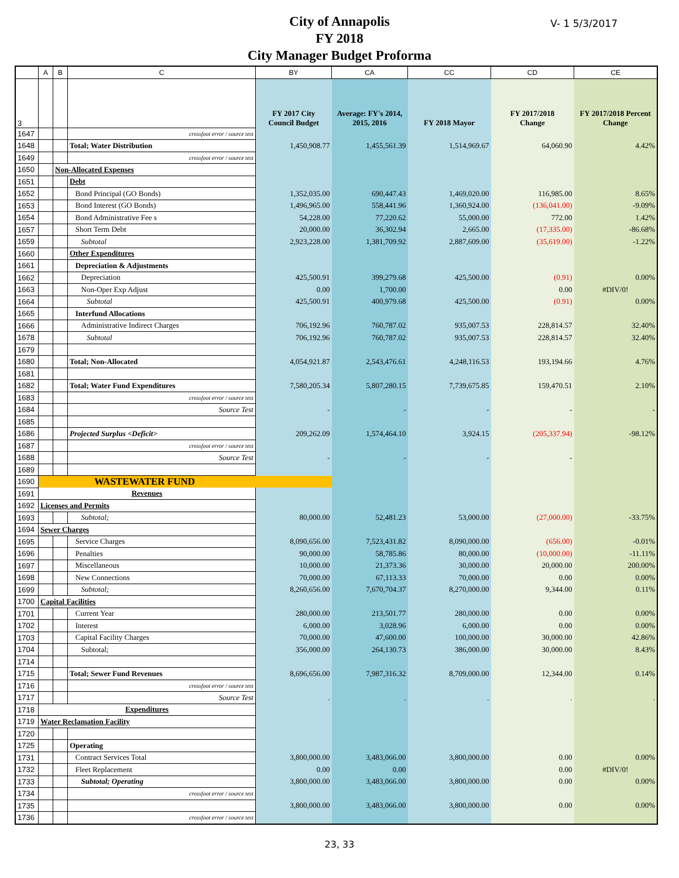City of Annapolis
FY 2018
City Manager Budget Proforma
V- 1 5/3/2017
| | A | B | C | BY | CA | CC | CD | CE |
| --- | --- | --- | --- | --- | --- | --- | --- | --- |
| 3 | | | | FY 2017 City Council Budget | Average: FY's 2014, 2015, 2016 | FY 2018 Mayor | FY 2017/2018 Change | FY 2017/2018 Percent Change |
| 1647 | | | crossfoot error / source test | | | | | |
| 1648 | | | Total; Water Distribution | 1,450,908.77 | 1,455,561.39 | 1,514,969.67 | 64,060.90 | 4.42% |
| 1649 | | | crossfoot error / source test | | | | | |
| 1650 | | Non-Allocated Expenses | | | | | | |
| 1651 | | | Debt | | | | | |
| 1652 | | | Bond Principal (GO Bonds) | 1,352,035.00 | 690,447.43 | 1,469,020.00 | 116,985.00 | 8.65% |
| 1653 | | | Bond Interest (GO Bonds) | 1,496,965.00 | 558,441.96 | 1,360,924.00 | (136,041.00) | -9.09% |
| 1654 | | | Bond Administrative Fee s | 54,228.00 | 77,220.62 | 55,000.00 | 772.00 | 1.42% |
| 1657 | | | Short Term Debt | 20,000.00 | 36,302.94 | 2,665.00 | (17,335.00) | -86.68% |
| 1659 | | | Subtotal | 2,923,228.00 | 1,381,709.92 | 2,887,609.00 | (35,619.00) | -1.22% |
| 1660 | | | Other Expenditures | | | | | |
| 1661 | | | Depreciation & Adjustments | | | | | |
| 1662 | | | Depreciation | 425,500.91 | 399,279.68 | 425,500.00 | (0.91) | 0.00% |
| 1663 | | | Non-Oper Exp Adjust | 0.00 | 1,700.00 | | 0.00 | #DIV/0! |
| 1664 | | | Subtotal | 425,500.91 | 400,979.68 | 425,500.00 | (0.91) | 0.00% |
| 1665 | | | Interfund Allocations | | | | | |
| 1666 | | | Administrative Indirect Charges | 706,192.96 | 760,787.02 | 935,007.53 | 228,814.57 | 32.40% |
| 1678 | | | Subtotal | 706,192.96 | 760,787.02 | 935,007.53 | 228,814.57 | 32.40% |
| 1679 | | | | | | | | |
| 1680 | | | Total; Non-Allocated | 4,054,921.87 | 2,543,476.61 | 4,248,116.53 | 193,194.66 | 4.76% |
| 1681 | | | | | | | | |
| 1682 | | | Total; Water Fund Expenditures | 7,580,205.34 | 5,807,280.15 | 7,739,675.85 | 159,470.51 | 2.10% |
| 1683 | | | crossfoot error / source test | | | | | |
| 1684 | | | Source Test | - | - | - | - | - |
| 1685 | | | | | | | | |
| 1686 | | | Projected Surplus <Deficit> | 209,262.09 | 1,574,464.10 | 3,924.15 | (205,337.94) | -98.12% |
| 1687 | | | crossfoot error / source test | | | | | |
| 1688 | | | Source Test | - | - | - | - | |
| 1689 | | | | | | | | |
| 1690 | WASTEWATER FUND | | | | | | | |
| 1691 | Revenues | | | | | | | |
| 1692 | Licenses and Permits | | | | | | | |
| 1693 | | | Subtotal; | 80,000.00 | 52,481.23 | 53,000.00 | (27,000.00) | -33.75% |
| 1694 | Sewer Charges | | | | | | | |
| 1695 | | | Service Charges | 8,090,656.00 | 7,523,431.82 | 8,090,000.00 | (656.00) | -0.01% |
| 1696 | | | Penalties | 90,000.00 | 58,785.86 | 80,000.00 | (10,000.00) | -11.11% |
| 1697 | | | Miscellaneous | 10,000.00 | 21,373.36 | 30,000.00 | 20,000.00 | 200.00% |
| 1698 | | | New Connections | 70,000.00 | 67,113.33 | 70,000.00 | 0.00 | 0.00% |
| 1699 | | | Subtotal; | 8,260,656.00 | 7,670,704.37 | 8,270,000.00 | 9,344.00 | 0.11% |
| 1700 | Capital Facilities | | | | | | | |
| 1701 | | | Current Year | 280,000.00 | 213,501.77 | 280,000.00 | 0.00 | 0.00% |
| 1702 | | | Interest | 6,000.00 | 3,028.96 | 6,000.00 | 0.00 | 0.00% |
| 1703 | | | Capital Facility Charges | 70,000.00 | 47,600.00 | 100,000.00 | 30,000.00 | 42.86% |
| 1704 | | | Subtotal; | 356,000.00 | 264,130.73 | 386,000.00 | 30,000.00 | 8.43% |
| 1714 | | | | | | | | |
| 1715 | | | Total; Sewer Fund Revenues | 8,696,656.00 | 7,987,316.32 | 8,709,000.00 | 12,344.00 | 0.14% |
| 1716 | | | crossfoot error / source test | | | | | |
| 1717 | | | Source Test | . | . | . | . | . |
| 1718 | Expenditures | | | | | | | |
| 1719 | Water Reclamation Facility | | | | | | | |
| 1720 | | | | | | | | |
| 1725 | | | Operating | | | | | |
| 1731 | | | Contract Services Total | 3,800,000.00 | 3,483,066.00 | 3,800,000.00 | 0.00 | 0.00% |
| 1732 | | | Fleet Replacement | 0.00 | 0.00 | | 0.00 | #DIV/0! |
| 1733 | | | Subtotal; Operating | 3,800,000.00 | 3,483,066.00 | 3,800,000.00 | 0.00 | 0.00% |
| 1734 | | | crossfoot error / source test | | | | | |
| 1735 | | | | 3,800,000.00 | 3,483,066.00 | 3,800,000.00 | 0.00 | 0.00% |
| 1736 | | | crossfoot error / source test | | | | | |
23, 33